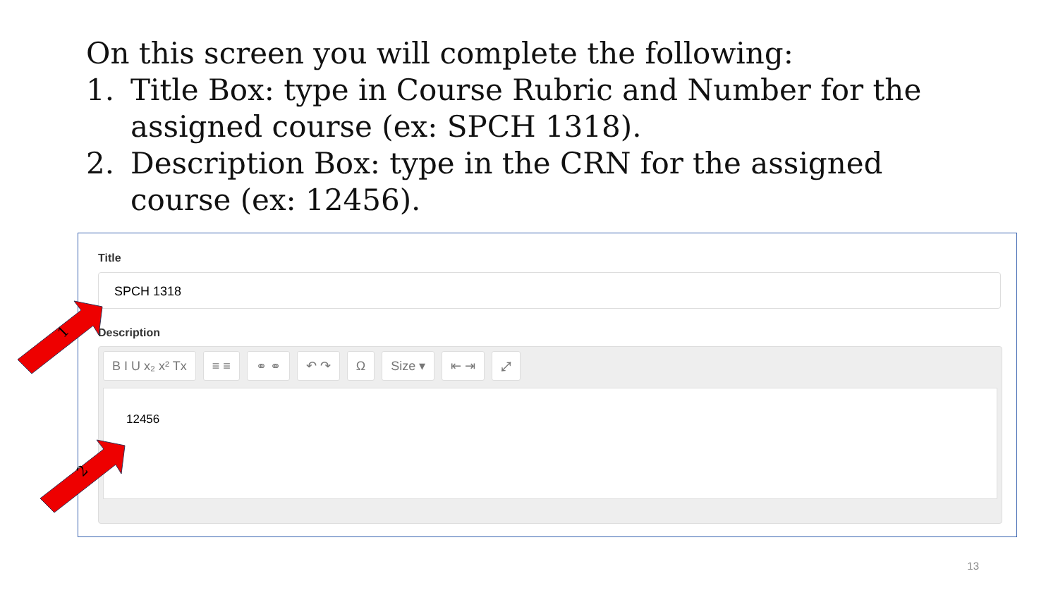On this screen you will complete the following:
1. Title Box: type in Course Rubric and Number for the assigned course (ex: SPCH 1318).
2. Description Box: type in the CRN for the assigned course (ex: 12456).
Title
SPCH 1318
Description
B I U x₂ x² Tx ≡ ≡ ⚭ ⚭ ↶ ↷ Ω Size ▾ ⇤ ⇥ ⤢
12456
1
2
13